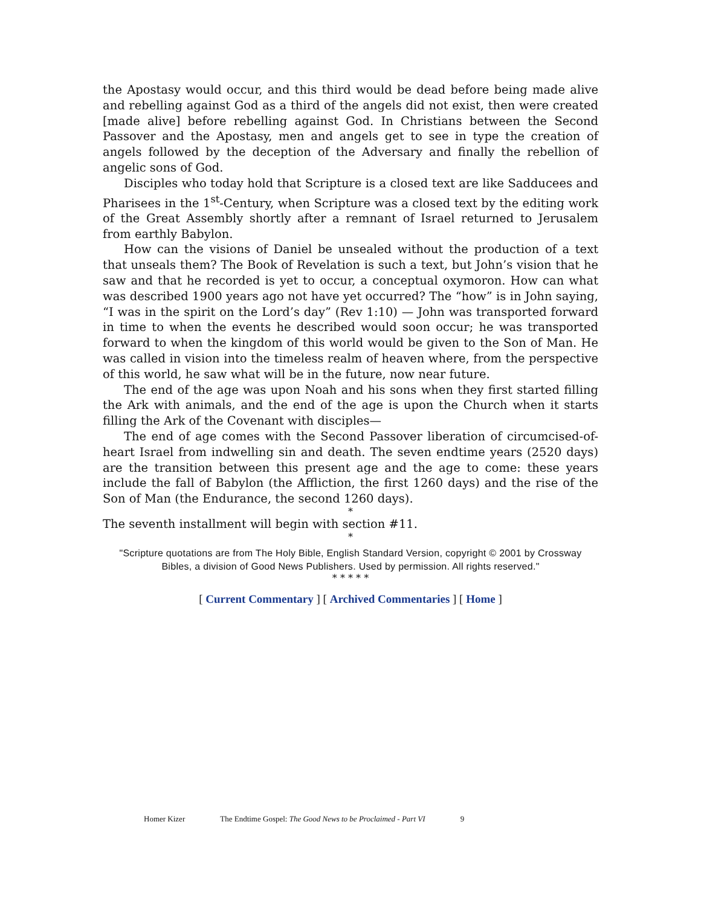the Apostasy would occur, and this third would be dead before being made alive and rebelling against God as a third of the angels did not exist, then were created [made alive] before rebelling against God. In Christians between the Second Passover and the Apostasy, men and angels get to see in type the creation of angels followed by the deception of the Adversary and finally the rebellion of angelic sons of God.
Disciples who today hold that Scripture is a closed text are like Sadducees and Pharisees in the 1<sup>st</sup>-Century, when Scripture was a closed text by the editing work of the Great Assembly shortly after a remnant of Israel returned to Jerusalem from earthly Babylon.
How can the visions of Daniel be unsealed without the production of a text that unseals them? The Book of Revelation is such a text, but John’s vision that he saw and that he recorded is yet to occur, a conceptual oxymoron. How can what was described 1900 years ago not have yet occurred? The “how” is in John saying, “I was in the spirit on the Lord’s day” (Rev 1:10) — John was transported forward in time to when the events he described would soon occur; he was transported forward to when the kingdom of this world would be given to the Son of Man. He was called in vision into the timeless realm of heaven where, from the perspective of this world, he saw what will be in the future, now near future.
The end of the age was upon Noah and his sons when they first started filling the Ark with animals, and the end of the age is upon the Church when it starts filling the Ark of the Covenant with disciples—
The end of age comes with the Second Passover liberation of circumcised-of-heart Israel from indwelling sin and death. The seven endtime years (2520 days) are the transition between this present age and the age to come: these years include the fall of Babylon (the Affliction, the first 1260 days) and the rise of the Son of Man (the Endurance, the second 1260 days).
*
The seventh installment will begin with section #11.
*
"Scripture quotations are from The Holy Bible, English Standard Version, copyright © 2001 by Crossway Bibles, a division of Good News Publishers. Used by permission. All rights reserved."
* * * * *
[ Current Commentary ] [ Archived Commentaries ] [ Home ]
Homer Kizer The Endtime Gospel: The Good News to be Proclaimed - Part VI 9